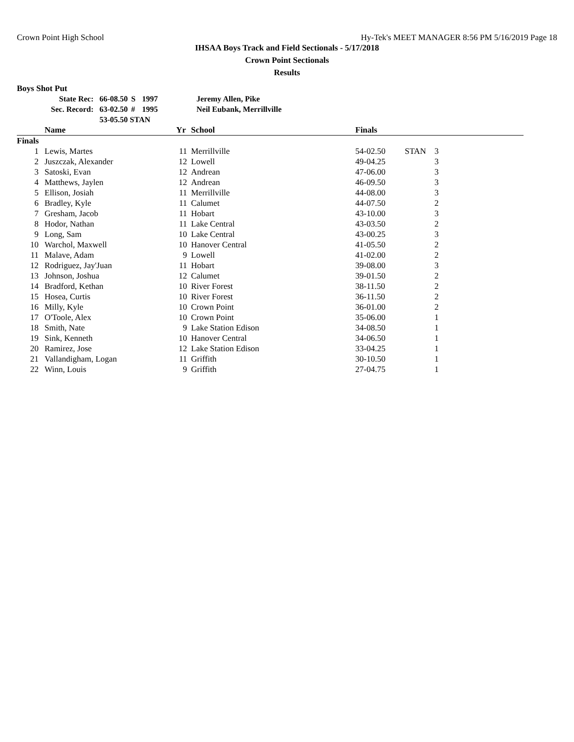Crown Point High School Hy-Tek's MEET MANAGER 8:56 PM 5/16/2019 Page 18
IHSAA Boys Track and Field Sectionals - 5/17/2018
Crown Point Sectionals
Results
Boys Shot Put
| State Rec: | 66-08.50 | S | 1997 | Jeremy Allen, Pike |
| Sec. Record: | 63-02.50 | # | 1995 | Neil Eubank, Merrillville |
| | 53-05.50 STAN | | | |
| | Name | Yr | School | Finals | | |
| --- | --- | --- | --- | --- | --- | --- |
| Finals | | | | | | |
| 1 | Lewis, Martes | 11 | Merrillville | 54-02.50 | STAN | 3 |
| 2 | Juszczak, Alexander | 12 | Lowell | 49-04.25 | | 3 |
| 3 | Satoski, Evan | 12 | Andrean | 47-06.00 | | 3 |
| 4 | Matthews, Jaylen | 12 | Andrean | 46-09.50 | | 3 |
| 5 | Ellison, Josiah | 11 | Merrillville | 44-08.00 | | 3 |
| 6 | Bradley, Kyle | 11 | Calumet | 44-07.50 | | 2 |
| 7 | Gresham, Jacob | 11 | Hobart | 43-10.00 | | 3 |
| 8 | Hodor, Nathan | 11 | Lake Central | 43-03.50 | | 2 |
| 9 | Long, Sam | 10 | Lake Central | 43-00.25 | | 3 |
| 10 | Warchol, Maxwell | 10 | Hanover Central | 41-05.50 | | 2 |
| 11 | Malave, Adam | 9 | Lowell | 41-02.00 | | 2 |
| 12 | Rodriguez, Jay'Juan | 11 | Hobart | 39-08.00 | | 3 |
| 13 | Johnson, Joshua | 12 | Calumet | 39-01.50 | | 2 |
| 14 | Bradford, Kethan | 10 | River Forest | 38-11.50 | | 2 |
| 15 | Hosea, Curtis | 10 | River Forest | 36-11.50 | | 2 |
| 16 | Milly, Kyle | 10 | Crown Point | 36-01.00 | | 2 |
| 17 | O'Toole, Alex | 10 | Crown Point | 35-06.00 | | 1 |
| 18 | Smith, Nate | 9 | Lake Station Edison | 34-08.50 | | 1 |
| 19 | Sink, Kenneth | 10 | Hanover Central | 34-06.50 | | 1 |
| 20 | Ramirez, Jose | 12 | Lake Station Edison | 33-04.25 | | 1 |
| 21 | Vallandigham, Logan | 11 | Griffith | 30-10.50 | | 1 |
| 22 | Winn, Louis | 9 | Griffith | 27-04.75 | | 1 |